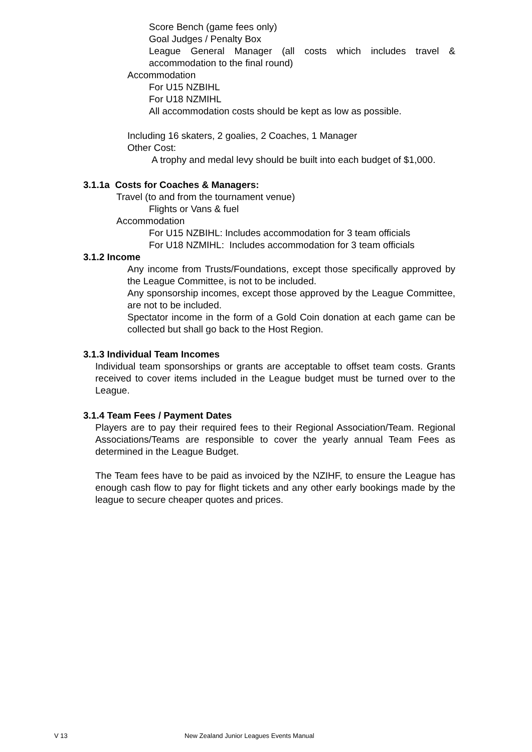Score Bench (game fees only)
Goal Judges / Penalty Box
League General Manager (all costs which includes travel & accommodation to the final round)
Accommodation
For U15 NZBIHL
For U18 NZMIHL
All accommodation costs should be kept as low as possible.
Including 16 skaters, 2 goalies, 2 Coaches, 1 Manager
Other Cost:
A trophy and medal levy should be built into each budget of $1,000.
3.1.1a Costs for Coaches & Managers:
Travel (to and from the tournament venue)
Flights or Vans & fuel
Accommodation
For U15 NZBIHL: Includes accommodation for 3 team officials
For U18 NZMIHL: Includes accommodation for 3 team officials
3.1.2 Income
Any income from Trusts/Foundations, except those specifically approved by the League Committee, is not to be included.
Any sponsorship incomes, except those approved by the League Committee, are not to be included.
Spectator income in the form of a Gold Coin donation at each game can be collected but shall go back to the Host Region.
3.1.3 Individual Team Incomes
Individual team sponsorships or grants are acceptable to offset team costs. Grants received to cover items included in the League budget must be turned over to the League.
3.1.4 Team Fees / Payment Dates
Players are to pay their required fees to their Regional Association/Team. Regional Associations/Teams are responsible to cover the yearly annual Team Fees as determined in the League Budget.
The Team fees have to be paid as invoiced by the NZIHF, to ensure the League has enough cash flow to pay for flight tickets and any other early bookings made by the league to secure cheaper quotes and prices.
V 13
New Zealand Junior Leagues Events Manual